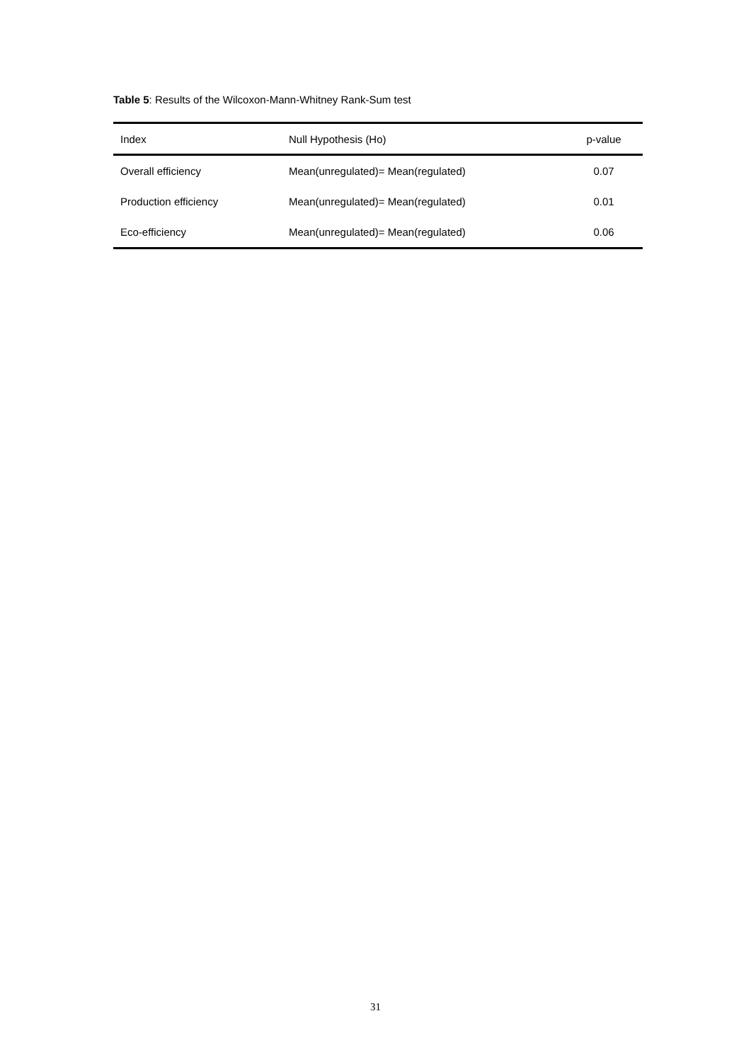Table 5: Results of the Wilcoxon-Mann-Whitney Rank-Sum test
| Index | Null Hypothesis (Ho) | p-value |
| --- | --- | --- |
| Overall efficiency | Mean(unregulated)= Mean(regulated) | 0.07 |
| Production efficiency | Mean(unregulated)= Mean(regulated) | 0.01 |
| Eco-efficiency | Mean(unregulated)= Mean(regulated) | 0.06 |
31